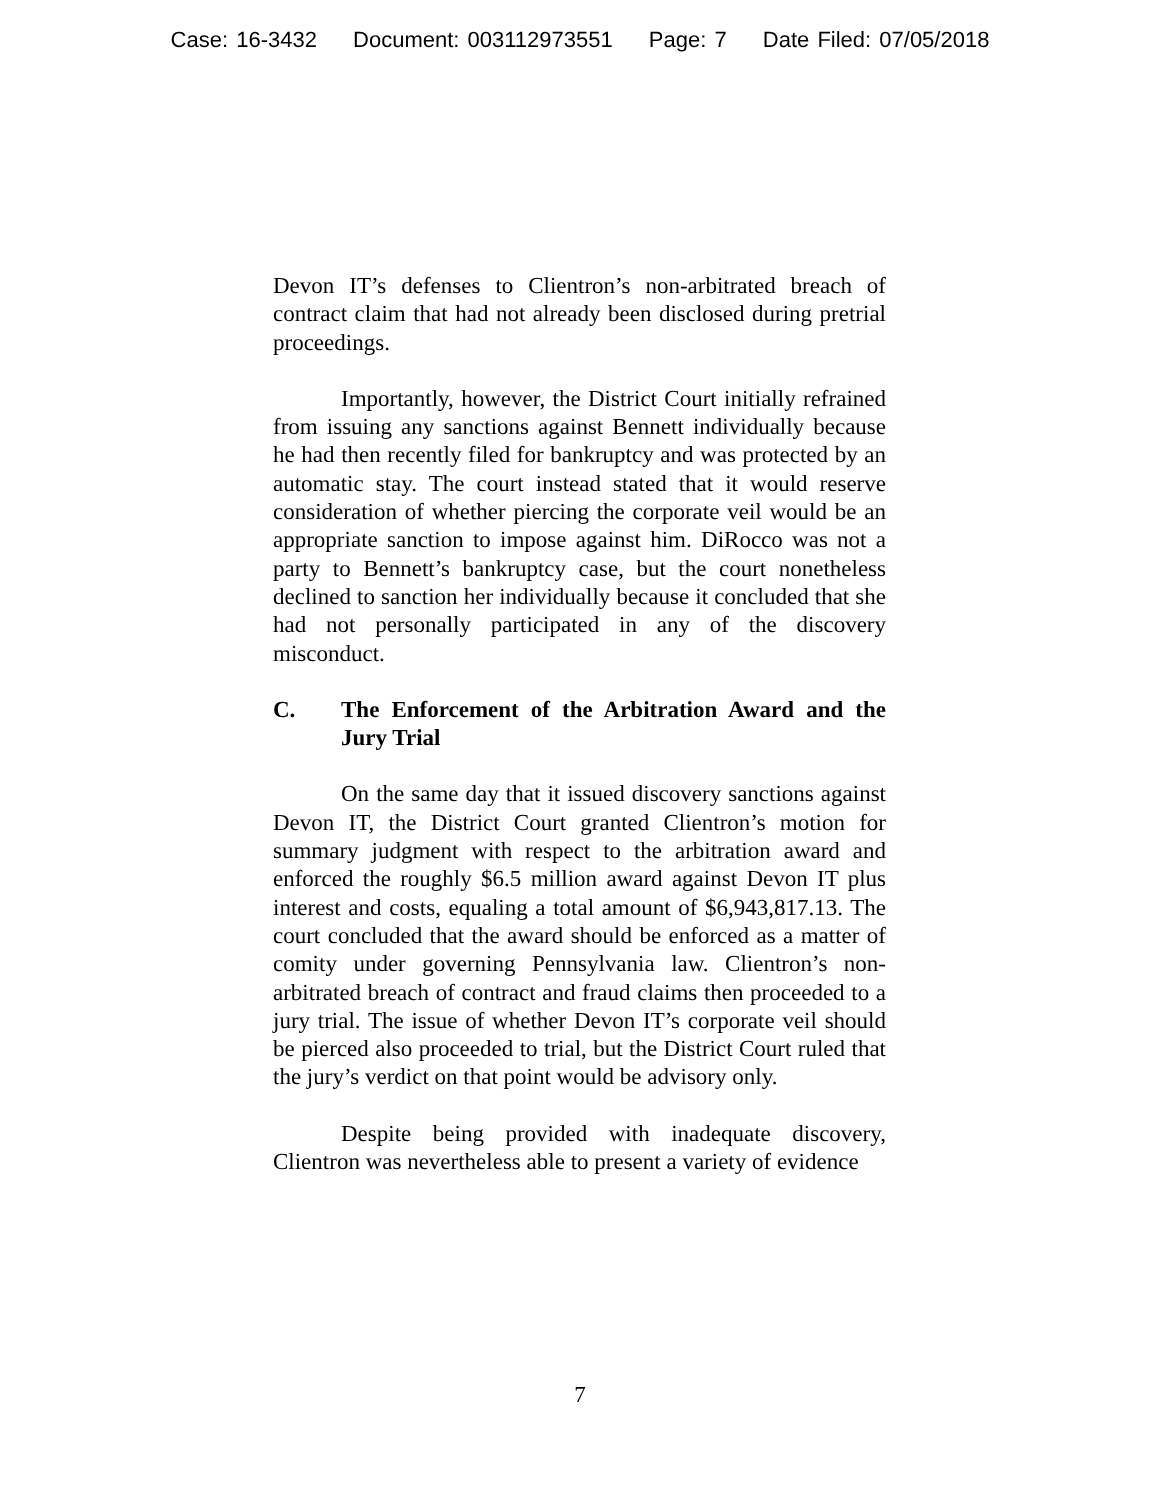Case: 16-3432 Document: 003112973551 Page: 7 Date Filed: 07/05/2018
Devon IT’s defenses to Clientron’s non-arbitrated breach of contract claim that had not already been disclosed during pretrial proceedings.
Importantly, however, the District Court initially refrained from issuing any sanctions against Bennett individually because he had then recently filed for bankruptcy and was protected by an automatic stay. The court instead stated that it would reserve consideration of whether piercing the corporate veil would be an appropriate sanction to impose against him. DiRocco was not a party to Bennett’s bankruptcy case, but the court nonetheless declined to sanction her individually because it concluded that she had not personally participated in any of the discovery misconduct.
C. The Enforcement of the Arbitration Award and the Jury Trial
On the same day that it issued discovery sanctions against Devon IT, the District Court granted Clientron’s motion for summary judgment with respect to the arbitration award and enforced the roughly $6.5 million award against Devon IT plus interest and costs, equaling a total amount of $6,943,817.13. The court concluded that the award should be enforced as a matter of comity under governing Pennsylvania law. Clientron’s non-arbitrated breach of contract and fraud claims then proceeded to a jury trial. The issue of whether Devon IT’s corporate veil should be pierced also proceeded to trial, but the District Court ruled that the jury’s verdict on that point would be advisory only.
Despite being provided with inadequate discovery, Clientron was nevertheless able to present a variety of evidence
7